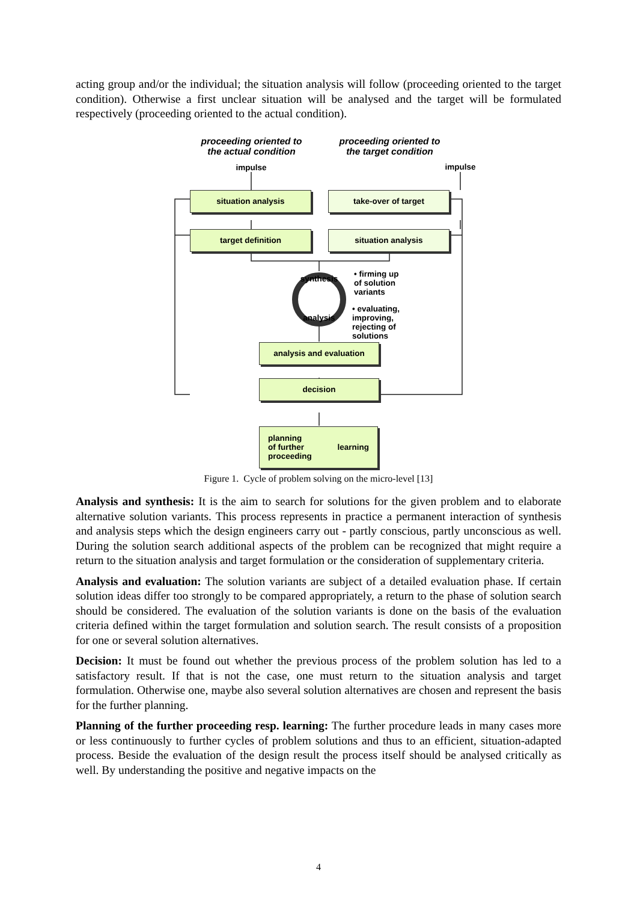acting group and/or the individual; the situation analysis will follow (proceeding oriented to the target condition). Otherwise a first unclear situation will be analysed and the target will be formulated respectively (proceeding oriented to the actual condition).
proceeding oriented to the actual condition
proceeding oriented to the target condition
impulse impulse
situation analysis take-over of target
target definition situation analysis
synthesis
analysis
• firming up
of solution
variants
• evaluating,
improving,
rejecting of
solutions
analysis and evaluation
decision
planning
of further
proceeding learning
Figure 1. Cycle of problem solving on the micro-level [13]
Analysis and synthesis: It is the aim to search for solutions for the given problem and to elaborate alternative solution variants. This process represents in practice a permanent interaction of synthesis and analysis steps which the design engineers carry out - partly conscious, partly unconscious as well. During the solution search additional aspects of the problem can be recognized that might require a return to the situation analysis and target formulation or the consideration of supplementary criteria.
Analysis and evaluation: The solution variants are subject of a detailed evaluation phase. If certain solution ideas differ too strongly to be compared appropriately, a return to the phase of solution search should be considered. The evaluation of the solution variants is done on the basis of the evaluation criteria defined within the target formulation and solution search. The result consists of a proposition for one or several solution alternatives.
Decision: It must be found out whether the previous process of the problem solution has led to a satisfactory result. If that is not the case, one must return to the situation analysis and target formulation. Otherwise one, maybe also several solution alternatives are chosen and represent the basis for the further planning.
Planning of the further proceeding resp. learning: The further procedure leads in many cases more or less continuously to further cycles of problem solutions and thus to an efficient, situation-adapted process. Beside the evaluation of the design result the process itself should be analysed critically as well. By understanding the positive and negative impacts on the
4